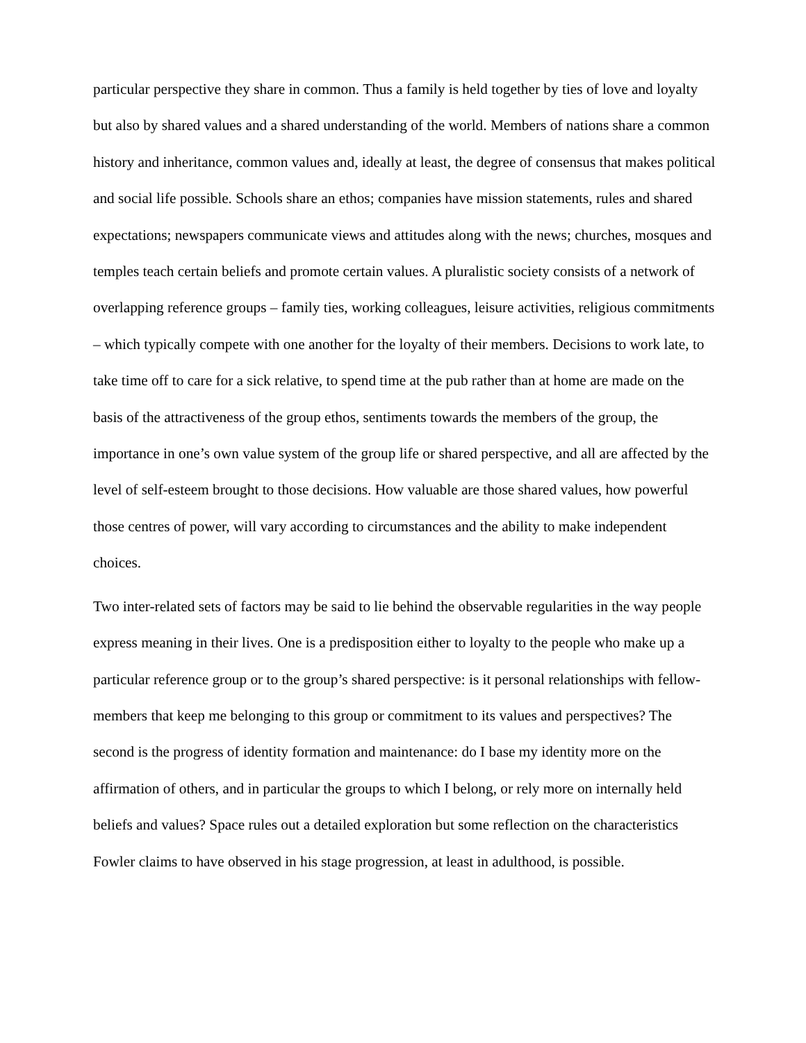particular perspective they share in common. Thus a family is held together by ties of love and loyalty but also by shared values and a shared understanding of the world. Members of nations share a common history and inheritance, common values and, ideally at least, the degree of consensus that makes political and social life possible. Schools share an ethos; companies have mission statements, rules and shared expectations; newspapers communicate views and attitudes along with the news; churches, mosques and temples teach certain beliefs and promote certain values. A pluralistic society consists of a network of overlapping reference groups – family ties, working colleagues, leisure activities, religious commitments – which typically compete with one another for the loyalty of their members. Decisions to work late, to take time off to care for a sick relative, to spend time at the pub rather than at home are made on the basis of the attractiveness of the group ethos, sentiments towards the members of the group, the importance in one’s own value system of the group life or shared perspective, and all are affected by the level of self-esteem brought to those decisions. How valuable are those shared values, how powerful those centres of power, will vary according to circumstances and the ability to make independent choices.
Two inter-related sets of factors may be said to lie behind the observable regularities in the way people express meaning in their lives. One is a predisposition either to loyalty to the people who make up a particular reference group or to the group’s shared perspective: is it personal relationships with fellow-members that keep me belonging to this group or commitment to its values and perspectives? The second is the progress of identity formation and maintenance: do I base my identity more on the affirmation of others, and in particular the groups to which I belong, or rely more on internally held beliefs and values? Space rules out a detailed exploration but some reflection on the characteristics Fowler claims to have observed in his stage progression, at least in adulthood, is possible.